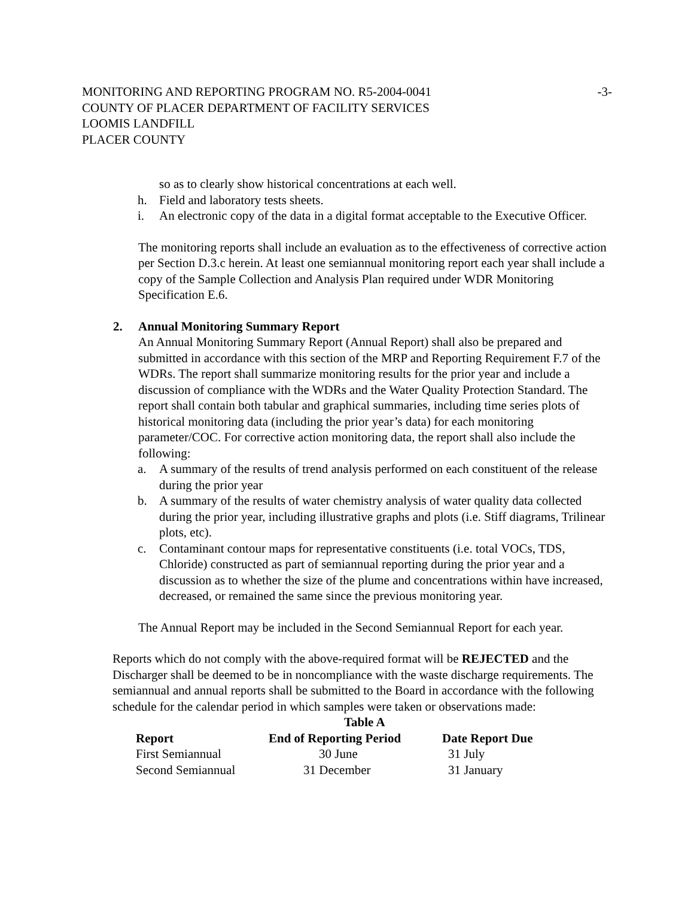MONITORING AND REPORTING PROGRAM NO. R5-2004-0041 -3-
COUNTY OF PLACER DEPARTMENT OF FACILITY SERVICES
LOOMIS LANDFILL
PLACER COUNTY
so as to clearly show historical concentrations at each well.
h. Field and laboratory tests sheets.
i. An electronic copy of the data in a digital format acceptable to the Executive Officer.
The monitoring reports shall include an evaluation as to the effectiveness of corrective action per Section D.3.c herein. At least one semiannual monitoring report each year shall include a copy of the Sample Collection and Analysis Plan required under WDR Monitoring Specification E.6.
2. Annual Monitoring Summary Report
An Annual Monitoring Summary Report (Annual Report) shall also be prepared and submitted in accordance with this section of the MRP and Reporting Requirement F.7 of the WDRs. The report shall summarize monitoring results for the prior year and include a discussion of compliance with the WDRs and the Water Quality Protection Standard. The report shall contain both tabular and graphical summaries, including time series plots of historical monitoring data (including the prior year’s data) for each monitoring parameter/COC. For corrective action monitoring data, the report shall also include the following:
a. A summary of the results of trend analysis performed on each constituent of the release during the prior year
b. A summary of the results of water chemistry analysis of water quality data collected during the prior year, including illustrative graphs and plots (i.e. Stiff diagrams, Trilinear plots, etc).
c. Contaminant contour maps for representative constituents (i.e. total VOCs, TDS, Chloride) constructed as part of semiannual reporting during the prior year and a discussion as to whether the size of the plume and concentrations within have increased, decreased, or remained the same since the previous monitoring year.
The Annual Report may be included in the Second Semiannual Report for each year.
Reports which do not comply with the above-required format will be REJECTED and the Discharger shall be deemed to be in noncompliance with the waste discharge requirements. The semiannual and annual reports shall be submitted to the Board in accordance with the following schedule for the calendar period in which samples were taken or observations made:
Table A
| Report | End of Reporting Period | Date Report Due |
| --- | --- | --- |
| First Semiannual | 30 June | 31 July |
| Second Semiannual | 31 December | 31 January |